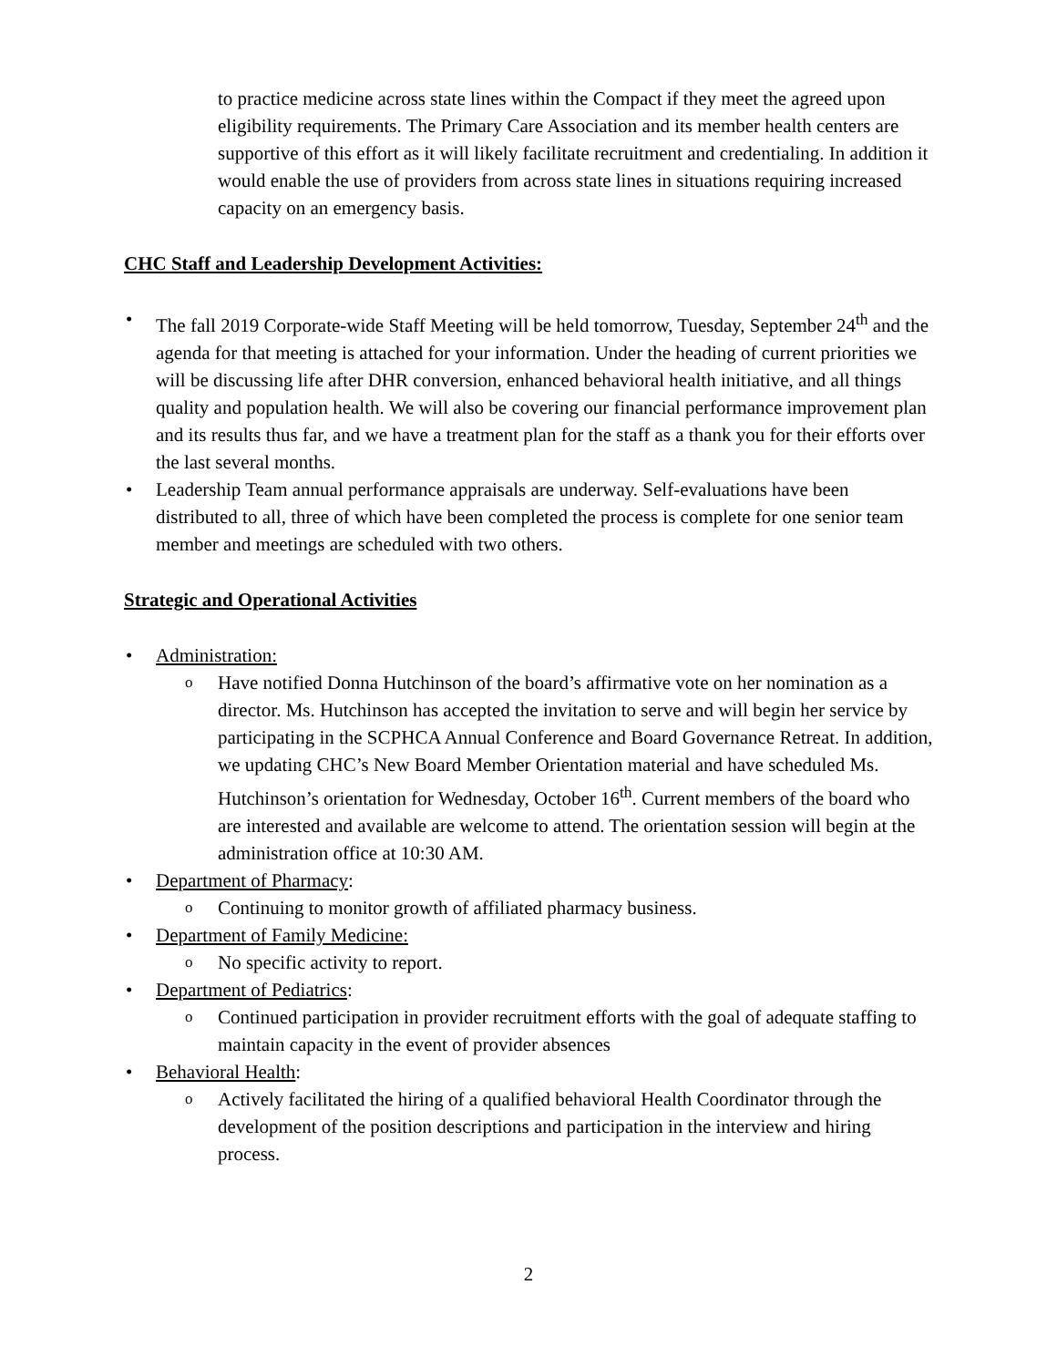to practice medicine across state lines within the Compact if they meet the agreed upon eligibility requirements. The Primary Care Association and its member health centers are supportive of this effort as it will likely facilitate recruitment and credentialing. In addition it would enable the use of providers from across state lines in situations requiring increased capacity on an emergency basis.
CHC Staff and Leadership Development Activities:
The fall 2019 Corporate-wide Staff Meeting will be held tomorrow, Tuesday, September 24<sup>th</sup> and the agenda for that meeting is attached for your information. Under the heading of current priorities we will be discussing life after DHR conversion, enhanced behavioral health initiative, and all things quality and population health. We will also be covering our financial performance improvement plan and its results thus far, and we have a treatment plan for the staff as a thank you for their efforts over the last several months.
Leadership Team annual performance appraisals are underway. Self-evaluations have been distributed to all, three of which have been completed the process is complete for one senior team member and meetings are scheduled with two others.
Strategic and Operational Activities
Administration:
Have notified Donna Hutchinson of the board’s affirmative vote on her nomination as a director. Ms. Hutchinson has accepted the invitation to serve and will begin her service by participating in the SCPHCA Annual Conference and Board Governance Retreat. In addition, we updating CHC’s New Board Member Orientation material and have scheduled Ms. Hutchinson’s orientation for Wednesday, October 16<sup>th</sup>. Current members of the board who are interested and available are welcome to attend. The orientation session will begin at the administration office at 10:30 AM.
Department of Pharmacy:
Continuing to monitor growth of affiliated pharmacy business.
Department of Family Medicine:
No specific activity to report.
Department of Pediatrics:
Continued participation in provider recruitment efforts with the goal of adequate staffing to maintain capacity in the event of provider absences
Behavioral Health:
Actively facilitated the hiring of a qualified behavioral Health Coordinator through the development of the position descriptions and participation in the interview and hiring process.
2